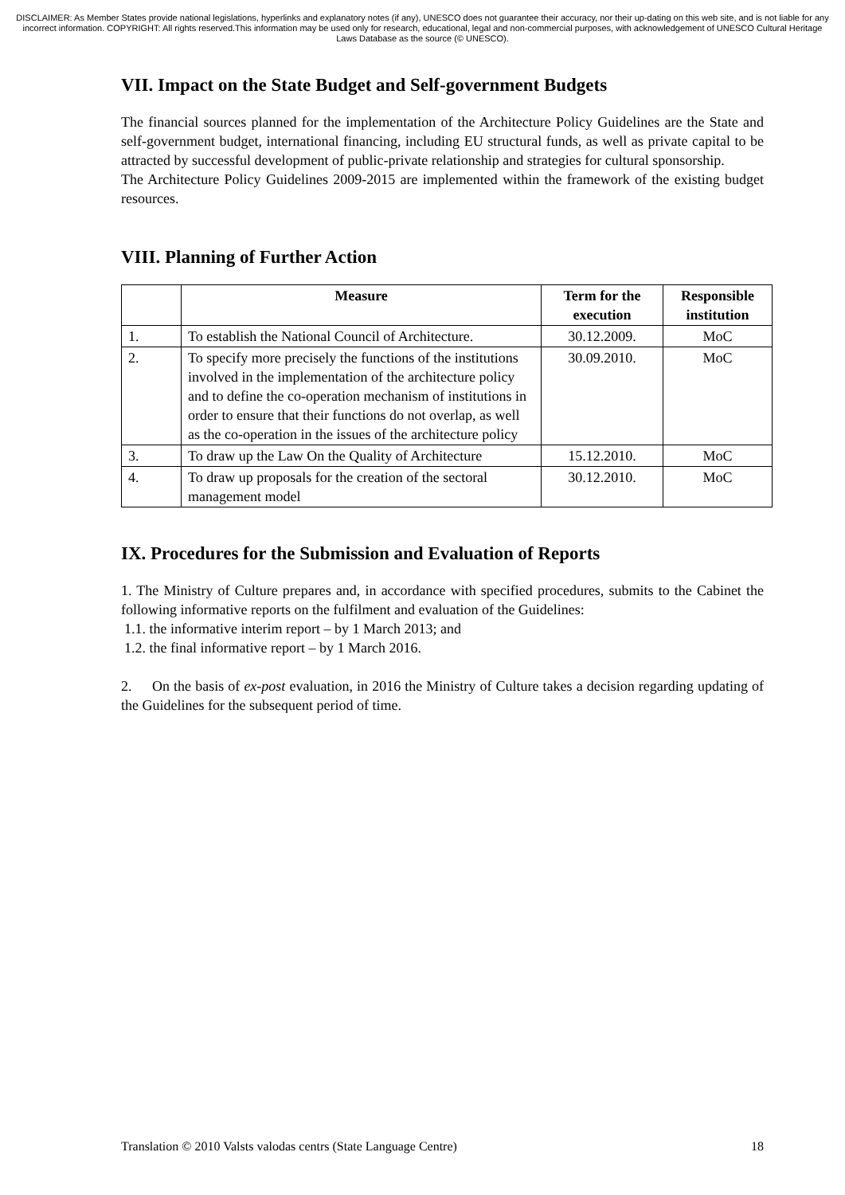DISCLAIMER: As Member States provide national legislations, hyperlinks and explanatory notes (if any), UNESCO does not guarantee their accuracy, nor their up-dating on this web site, and is not liable for any incorrect information. COPYRIGHT: All rights reserved.This information may be used only for research, educational, legal and non-commercial purposes, with acknowledgement of UNESCO Cultural Heritage Laws Database as the source (© UNESCO).
VII. Impact on the State Budget and Self-government Budgets
The financial sources planned for the implementation of the Architecture Policy Guidelines are the State and self-government budget, international financing, including EU structural funds, as well as private capital to be attracted by successful development of public-private relationship and strategies for cultural sponsorship.
The Architecture Policy Guidelines 2009-2015 are implemented within the framework of the existing budget resources.
VIII. Planning of Further Action
| | Measure | Term for the execution | Responsible institution |
| --- | --- | --- | --- |
| 1. | To establish the National Council of Architecture. | 30.12.2009. | MoC |
| 2. | To specify more precisely the functions of the institutions involved in the implementation of the architecture policy and to define the co-operation mechanism of institutions in order to ensure that their functions do not overlap, as well as the co-operation in the issues of the architecture policy | 30.09.2010. | MoC |
| 3. | To draw up the Law On the Quality of Architecture | 15.12.2010. | MoC |
| 4. | To draw up proposals for the creation of the sectoral management model | 30.12.2010. | MoC |
IX. Procedures for the Submission and Evaluation of Reports
1. The Ministry of Culture prepares and, in accordance with specified procedures, submits to the Cabinet the following informative reports on the fulfilment and evaluation of the Guidelines:
1.1. the informative interim report – by 1 March 2013; and
1.2. the final informative report – by 1 March 2016.
2. On the basis of ex-post evaluation, in 2016 the Ministry of Culture takes a decision regarding updating of the Guidelines for the subsequent period of time.
Translation © 2010 Valsts valodas centrs (State Language Centre) 18